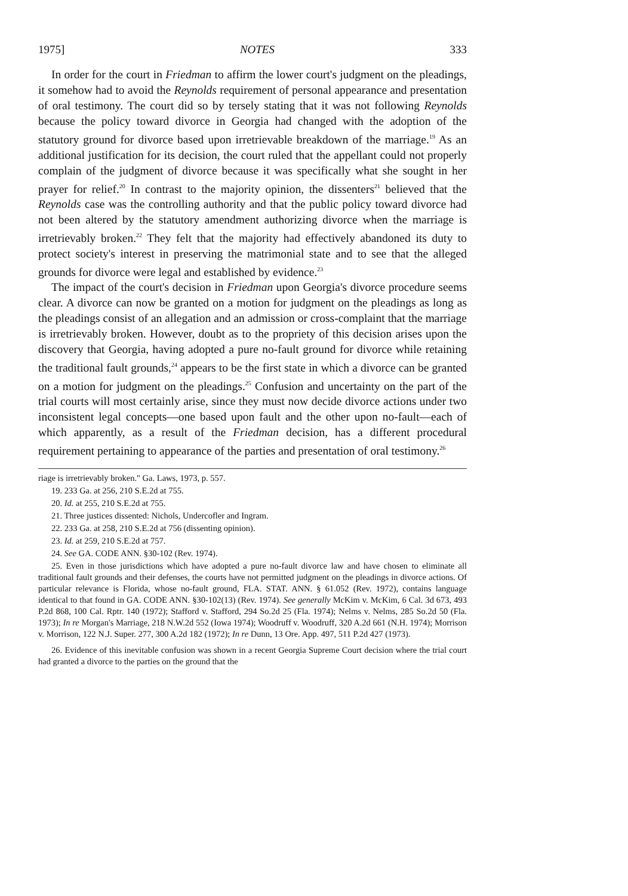1975] NOTES 333
In order for the court in Friedman to affirm the lower court's judgment on the pleadings, it somehow had to avoid the Reynolds requirement of personal appearance and presentation of oral testimony. The court did so by tersely stating that it was not following Reynolds because the policy toward divorce in Georgia had changed with the adoption of the statutory ground for divorce based upon irretrievable breakdown of the marriage.<sup>19</sup> As an additional justification for its decision, the court ruled that the appellant could not properly complain of the judgment of divorce because it was specifically what she sought in her prayer for relief.<sup>20</sup> In contrast to the majority opinion, the dissenters<sup>21</sup> believed that the Reynolds case was the controlling authority and that the public policy toward divorce had not been altered by the statutory amendment authorizing divorce when the marriage is irretrievably broken.<sup>22</sup> They felt that the majority had effectively abandoned its duty to protect society's interest in preserving the matrimonial state and to see that the alleged grounds for divorce were legal and established by evidence.<sup>23</sup>
The impact of the court's decision in Friedman upon Georgia's divorce procedure seems clear. A divorce can now be granted on a motion for judgment on the pleadings as long as the pleadings consist of an allegation and an admission or cross-complaint that the marriage is irretrievably broken. However, doubt as to the propriety of this decision arises upon the discovery that Georgia, having adopted a pure no-fault ground for divorce while retaining the traditional fault grounds,<sup>24</sup> appears to be the first state in which a divorce can be granted on a motion for judgment on the pleadings.<sup>25</sup> Confusion and uncertainty on the part of the trial courts will most certainly arise, since they must now decide divorce actions under two inconsistent legal concepts—one based upon fault and the other upon no-fault—each of which apparently, as a result of the Friedman decision, has a different procedural requirement pertaining to appearance of the parties and presentation of oral testimony.<sup>26</sup>
riage is irretrievably broken." Ga. Laws, 1973, p. 557.
19. 233 Ga. at 256, 210 S.E.2d at 755.
20. Id. at 255, 210 S.E.2d at 755.
21. Three justices dissented: Nichols, Undercofler and Ingram.
22. 233 Ga. at 258, 210 S.E.2d at 756 (dissenting opinion).
23. Id. at 259, 210 S.E.2d at 757.
24. See GA. CODE ANN. §30-102 (Rev. 1974).
25. Even in those jurisdictions which have adopted a pure no-fault divorce law and have chosen to eliminate all traditional fault grounds and their defenses, the courts have not permitted judgment on the pleadings in divorce actions. Of particular relevance is Florida, whose no-fault ground, FLA. STAT. ANN. § 61.052 (Rev. 1972), contains language identical to that found in GA. CODE ANN. §30-102(13) (Rev. 1974). See generally McKim v. McKim, 6 Cal. 3d 673, 493 P.2d 868, 100 Cal. Rptr. 140 (1972); Stafford v. Stafford, 294 So.2d 25 (Fla. 1974); Nelms v. Nelms, 285 So.2d 50 (Fla. 1973); In re Morgan's Marriage, 218 N.W.2d 552 (Iowa 1974); Woodruff v. Woodruff, 320 A.2d 661 (N.H. 1974); Morrison v. Morrison, 122 N.J. Super. 277, 300 A.2d 182 (1972); In re Dunn, 13 Ore. App. 497, 511 P.2d 427 (1973).
26. Evidence of this inevitable confusion was shown in a recent Georgia Supreme Court decision where the trial court had granted a divorce to the parties on the ground that the